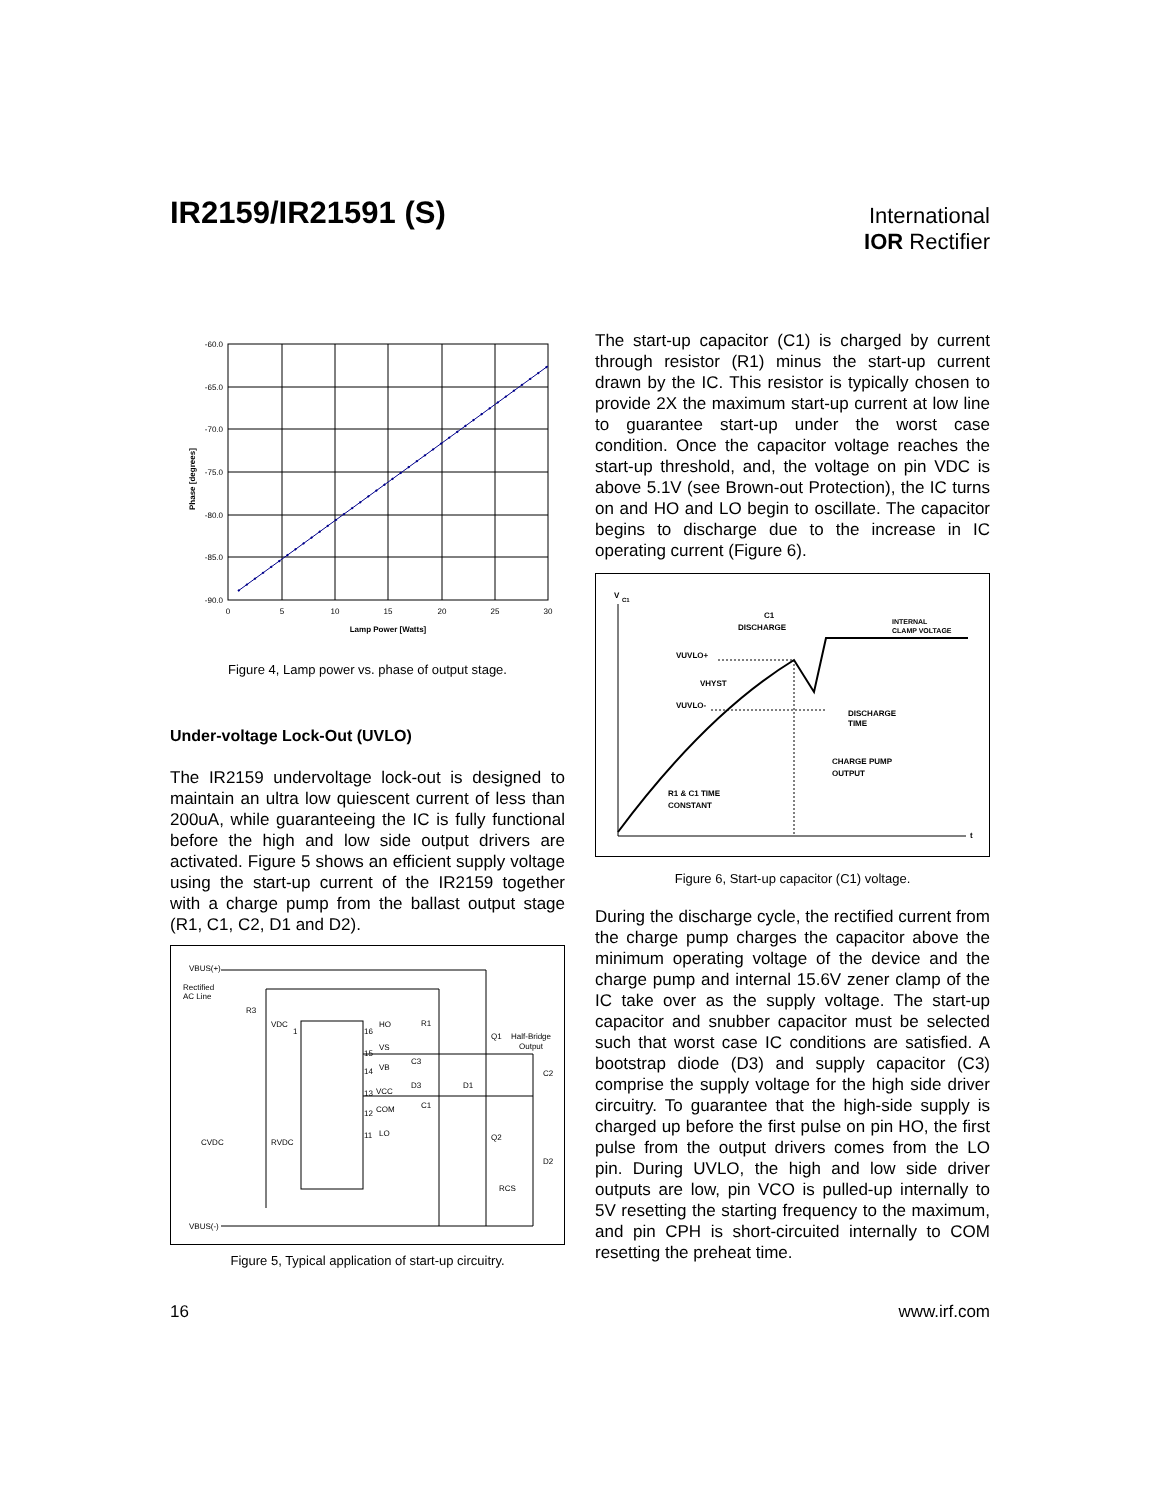IR2159/IR21591 (S)
International
IOR Rectifier
-60.0
-65.0
-70.0
-75.0
-80.0
-85.0
-90.0
0
5
10
15
20
25
30
Lamp Power [Watts]
Phase [degrees]
Figure 4, Lamp power vs. phase of output stage.
Under-voltage Lock-Out (UVLO)
The IR2159 undervoltage lock-out is designed to maintain an ultra low quiescent current of less than 200uA, while guaranteeing the IC is fully functional before the high and low side output drivers are activated. Figure 5 shows an efficient supply voltage using the start-up current of the IR2159 together with a charge pump from the ballast output stage (R1, C1, C2, D1 and D2).
VBUS(+)
Rectified
AC Line
R3
VDC
R1
HO
Q1
Half-Bridge
Output
VS
VB
C3
C2
D3
VCC
D1
C1
COM
LO
Q2
CVDC
RVDC
D2
RCS
VBUS(-)
1
16
15
14
13
12
11
Figure 5, Typical application of start-up circuitry.
The start-up capacitor (C1) is charged by current through resistor (R1) minus the start-up current drawn by the IC. This resistor is typically chosen to provide 2X the maximum start-up current at low line to guarantee start-up under the worst case condition. Once the capacitor voltage reaches the start-up threshold, and, the voltage on pin VDC is above 5.1V (see Brown-out Protection), the IC turns on and HO and LO begin to oscillate. The capacitor begins to discharge due to the increase in IC operating current (Figure 6).
V
C1
C1
DISCHARGE
INTERNAL
CLAMP VOLTAGE
VUVLO+
VHYST
VUVLO-
DISCHARGE
TIME
CHARGE PUMP
OUTPUT
R1 & C1 TIME
CONSTANT
t
Figure 6, Start-up capacitor (C1) voltage.
During the discharge cycle, the rectified current from the charge pump charges the capacitor above the minimum operating voltage of the device and the charge pump and internal 15.6V zener clamp of the IC take over as the supply voltage. The start-up capacitor and snubber capacitor must be selected such that worst case IC conditions are satisfied. A bootstrap diode (D3) and supply capacitor (C3) comprise the supply voltage for the high side driver circuitry. To guarantee that the high-side supply is charged up before the first pulse on pin HO, the first pulse from the output drivers comes from the LO pin. During UVLO, the high and low side driver outputs are low, pin VCO is pulled-up internally to 5V resetting the starting frequency to the maximum, and pin CPH is short-circuited internally to COM resetting the preheat time.
16 www.irf.com